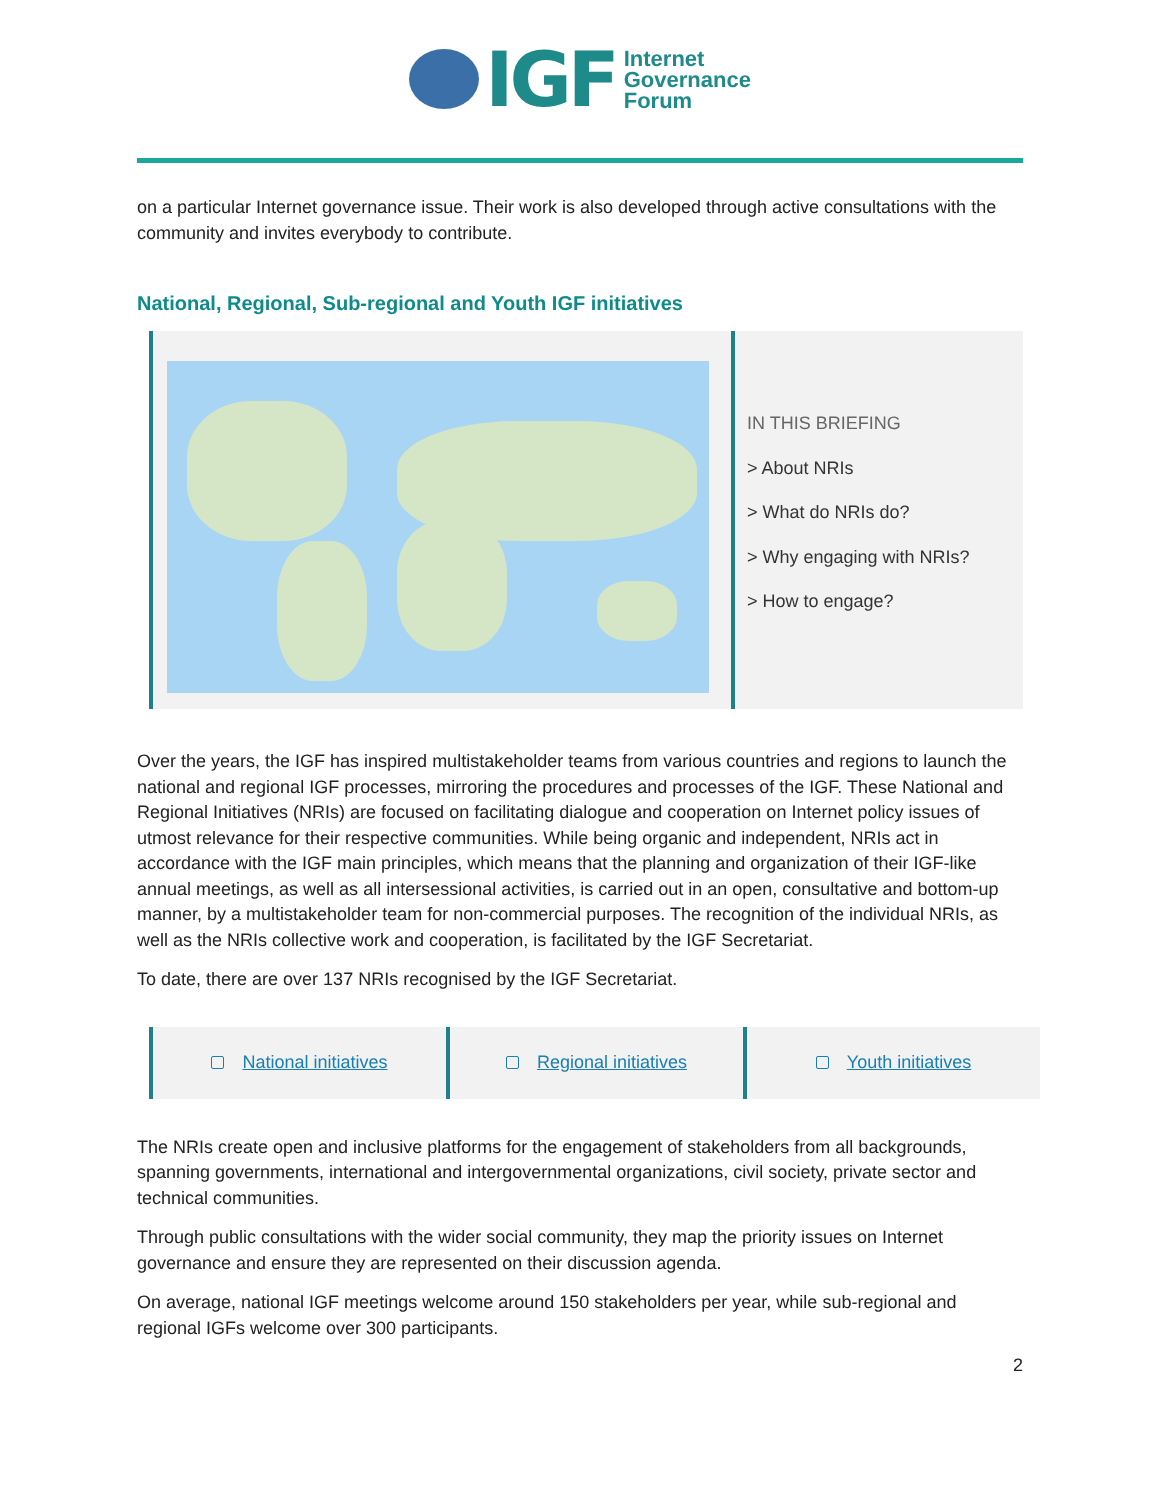IGF Internet
Governance
Forum
on a particular Internet governance issue. Their work is also developed through active consultations with the community and invites everybody to contribute.
National, Regional, Sub-regional and Youth IGF initiatives
IN THIS BRIEFING
> About NRIs
> What do NRIs do?
> Why engaging with NRIs?
> How to engage?
Over the years, the IGF has inspired multistakeholder teams from various countries and regions to launch the national and regional IGF processes, mirroring the procedures and processes of the IGF. These National and Regional Initiatives (NRIs) are focused on facilitating dialogue and cooperation on Internet policy issues of utmost relevance for their respective communities. While being organic and independent, NRIs act in accordance with the IGF main principles, which means that the planning and organization of their IGF-like annual meetings, as well as all intersessional activities, is carried out in an open, consultative and bottom-up manner, by a multistakeholder team for non-commercial purposes. The recognition of the individual NRIs, as well as the NRIs collective work and cooperation, is facilitated by the IGF Secretariat.
To date, there are over 137 NRIs recognised by the IGF Secretariat.
National initiatives Regional initiatives Youth initiatives
The NRIs create open and inclusive platforms for the engagement of stakeholders from all backgrounds, spanning governments, international and intergovernmental organizations, civil society, private sector and technical communities.
Through public consultations with the wider social community, they map the priority issues on Internet governance and ensure they are represented on their discussion agenda.
On average, national IGF meetings welcome around 150 stakeholders per year, while sub-regional and regional IGFs welcome over 300 participants.
2